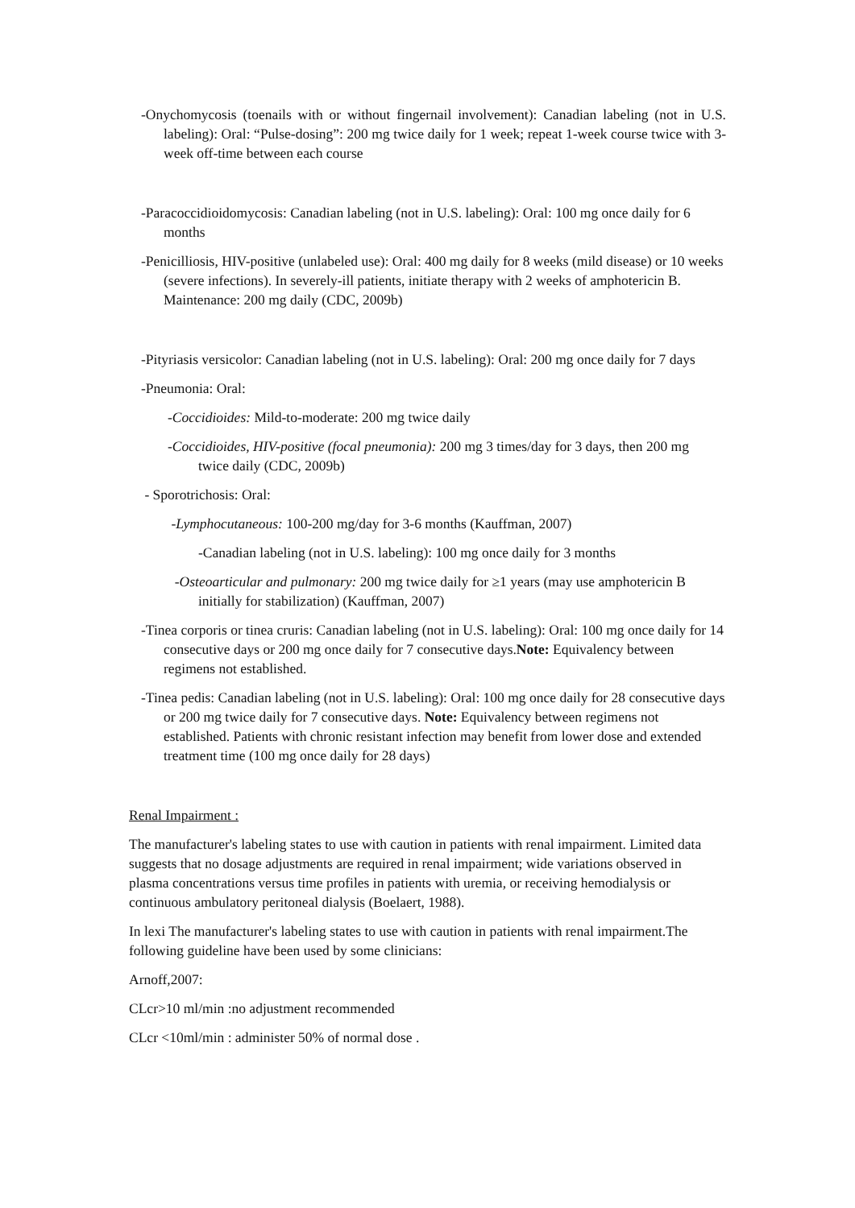-Onychomycosis (toenails with or without fingernail involvement): Canadian labeling (not in U.S. labeling): Oral: “Pulse-dosing”: 200 mg twice daily for 1 week; repeat 1-week course twice with 3-week off-time between each course
-Paracoccidioidomycosis: Canadian labeling (not in U.S. labeling): Oral: 100 mg once daily for 6 months
-Penicilliosis, HIV-positive (unlabeled use): Oral: 400 mg daily for 8 weeks (mild disease) or 10 weeks (severe infections). In severely-ill patients, initiate therapy with 2 weeks of amphotericin B. Maintenance: 200 mg daily (CDC, 2009b)
-Pityriasis versicolor: Canadian labeling (not in U.S. labeling): Oral: 200 mg once daily for 7 days
-Pneumonia: Oral:
-Coccidioides: Mild-to-moderate: 200 mg twice daily
-Coccidioides, HIV-positive (focal pneumonia): 200 mg 3 times/day for 3 days, then 200 mg twice daily (CDC, 2009b)
- Sporotrichosis: Oral:
-Lymphocutaneous: 100-200 mg/day for 3-6 months (Kauffman, 2007)
-Canadian labeling (not in U.S. labeling): 100 mg once daily for 3 months
-Osteoarticular and pulmonary: 200 mg twice daily for ≥1 years (may use amphotericin B initially for stabilization) (Kauffman, 2007)
-Tinea corporis or tinea cruris: Canadian labeling (not in U.S. labeling): Oral: 100 mg once daily for 14 consecutive days or 200 mg once daily for 7 consecutive days.Note: Equivalency between regimens not established.
-Tinea pedis: Canadian labeling (not in U.S. labeling): Oral: 100 mg once daily for 28 consecutive days or 200 mg twice daily for 7 consecutive days. Note: Equivalency between regimens not established. Patients with chronic resistant infection may benefit from lower dose and extended treatment time (100 mg once daily for 28 days)
Renal Impairment :
The manufacturer's labeling states to use with caution in patients with renal impairment. Limited data suggests that no dosage adjustments are required in renal impairment; wide variations observed in plasma concentrations versus time profiles in patients with uremia, or receiving hemodialysis or continuous ambulatory peritoneal dialysis (Boelaert, 1988).
In lexi The manufacturer's labeling states to use with caution in patients with renal impairment.The following guideline have been used by some clinicians:
Arnoff,2007:
CLcr>10 ml/min :no adjustment recommended
CLcr <10ml/min : administer 50% of normal dose .